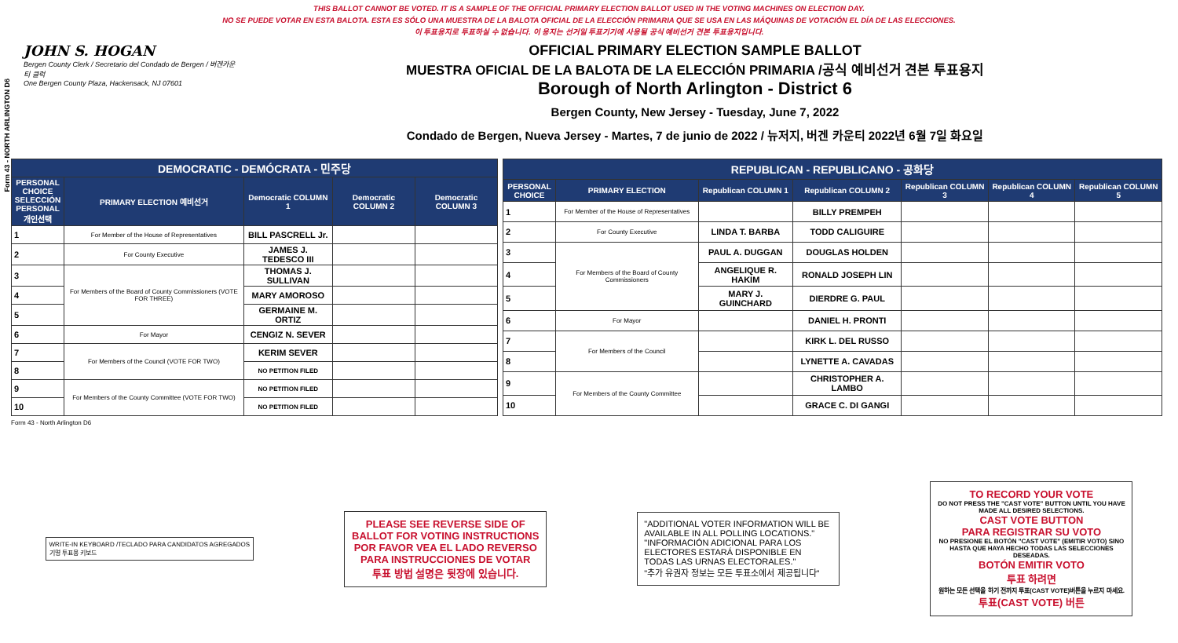Form 43 - NORTH ARLINGTON D6
THIS BALLOT CANNOT BE VOTED. IT IS A SAMPLE OF THE OFFICIAL PRIMARY ELECTION BALLOT USED IN THE VOTING MACHINES ON ELECTION DAY.
NO SE PUEDE VOTAR EN ESTA BALOTA. ESTA ES SÓLO UNA MUESTRA DE LA BALOTA OFICIAL DE LA ELECCIÓN PRIMARIA QUE SE USA EN LAS MÁQUINAS DE VOTACIÓN EL DÍA DE LAS ELECCIONES.
이 투표용지로 투표하실 수 없습니다. 이 용지는 선거일 투표기기에 사용될 공식 예비선거 견본 투표용지입니다.
JOHN S. HOGAN
Bergen County Clerk / Secretario del Condado de Bergen / 버겐카운티 클럭
One Bergen County Plaza, Hackensack, NJ 07601
OFFICIAL PRIMARY ELECTION SAMPLE BALLOT
MUESTRA OFICIAL DE LA BALOTA DE LA ELECCIÓN PRIMARIA /공식 예비선거 견본 투표용지
Borough of North Arlington - District 6
Bergen County, New Jersey - Tuesday, June 7, 2022
Condado de Bergen, Nueva Jersey - Martes, 7 de junio de 2022 / 뉴저지, 버겐 카운티 2022년 6월 7일 화요일
| DEMOCRATIC - DEMÓCRATA - 민주당 | | | | |
| PERSONAL CHOICE SELECCIÓN PERSONAL 개인선택 | PRIMARY ELECTION 예비선거 | Democratic COLUMN 1 | Democratic COLUMN 2 | Democratic COLUMN 3 |
| 1 | For Member of the House of Representatives | BILL PASCRELL Jr. | | |
| 2 | For County Executive | JAMES J. TEDESCO III | | |
| 3 | For Members of the Board of County Commissioners (VOTE FOR THREE) | THOMAS J. SULLIVAN | | |
| 4 | | MARY AMOROSO | | |
| 5 | | GERMAINE M. ORTIZ | | |
| 6 | For Mayor | CENGIZ N. SEVER | | |
| 7 | For Members of the Council (VOTE FOR TWO) | KERIM SEVER | | |
| 8 | | NO PETITION FILED | | |
| 9 | For Members of the County Committee (VOTE FOR TWO) | NO PETITION FILED | | |
| 10 | | NO PETITION FILED | | |
| REPUBLICAN - REPUBLICANO - 공화당 | | | | | | |
| PERSONAL CHOICE | PRIMARY ELECTION | Republican COLUMN 1 | Republican COLUMN 2 | Republican COLUMN 3 | Republican COLUMN 4 | Republican COLUMN 5 |
| 1 | For Member of the House of Representatives | | BILLY PREMPEH | | | |
| 2 | For County Executive | LINDA T. BARBA | TODD CALIGUIRE | | | |
| 3 | For Members of the Board of County Commissioners | PAUL A. DUGGAN | DOUGLAS HOLDEN | | | |
| 4 | | ANGELIQUE R. HAKIM | RONALD JOSEPH LIN | | | |
| 5 | | MARY J. GUINCHARD | DIERDRE G. PAUL | | | |
| 6 | For Mayor | | DANIEL H. PRONTI | | | |
| 7 | For Members of the Council | | KIRK L. DEL RUSSO | | | |
| 8 | | | LYNETTE A. CAVADAS | | | |
| 9 | For Members of the County Committee | | CHRISTOPHER A. LAMBO | | | |
| 10 | | | GRACE C. DI GANGI | | | |
Form 43 - North Arlington D6
WRITE-IN KEYBOARD /TECLADO PARA CANDIDATOS AGREGADOS
기명 투표용 키보드
PLEASE SEE REVERSE SIDE OF BALLOT FOR VOTING INSTRUCTIONS
POR FAVOR VEA EL LADO REVERSO PARA INSTRUCCIONES DE VOTAR
투표 방법 설명은 뒷장에 있습니다.
"ADDITIONAL VOTER INFORMATION WILL BE AVAILABLE IN ALL POLLING LOCATIONS."
"INFORMACIÓN ADICIONAL PARA LOS ELECTORES ESTARÁ DISPONIBLE EN TODAS LAS URNAS ELECTORALES."
"추가 유권자 정보는 모든 투표소에서 제공됩니다"
TO RECORD YOUR VOTE
DO NOT PRESS THE "CAST VOTE" BUTTON UNTIL YOU HAVE MADE ALL DESIRED SELECTIONS.
CAST VOTE BUTTON
PARA REGISTRAR SU VOTO
NO PRESIONE EL BOTÓN "CAST VOTE" (EMITIR VOTO) SINO HASTA QUE HAYA HECHO TODAS LAS SELECCIONES DESEADAS.
BOTÓN EMITIR VOTO
투표 하려면
원하는 모든 선택을 하기 전까지 투표(CAST VOTE)버튼을 누르지 마세요.
투표(CAST VOTE) 버튼